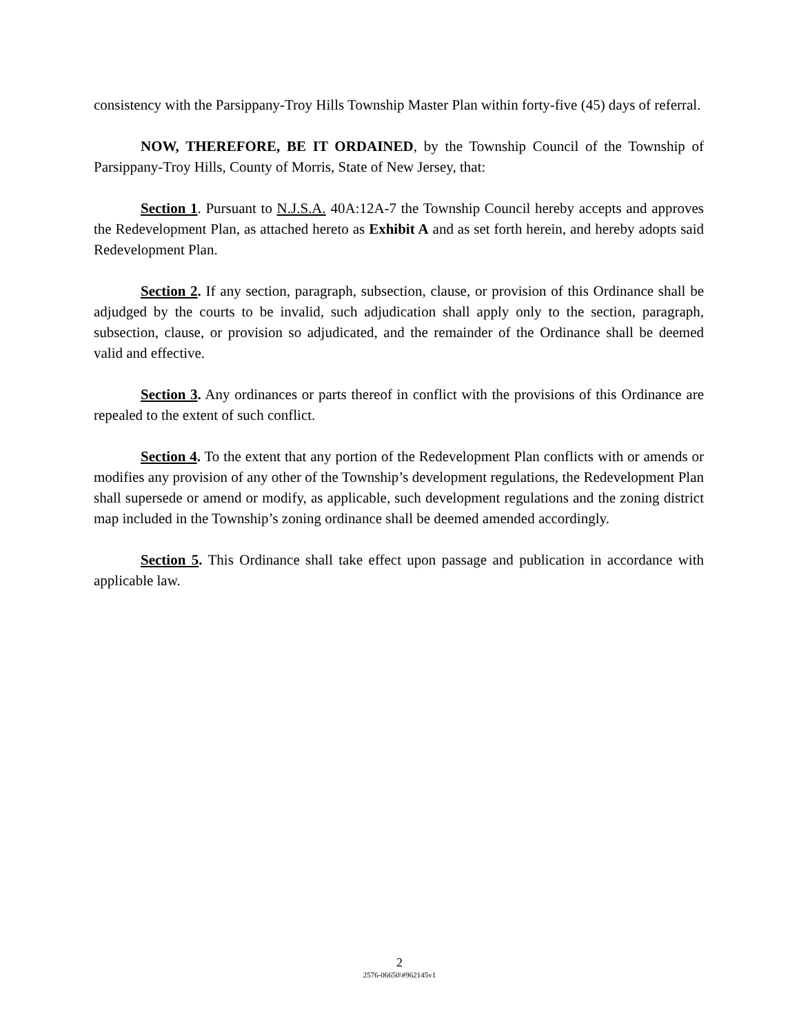consistency with the Parsippany-Troy Hills Township Master Plan within forty-five (45) days of referral.
NOW, THEREFORE, BE IT ORDAINED, by the Township Council of the Township of Parsippany-Troy Hills, County of Morris, State of New Jersey, that:
Section 1. Pursuant to N.J.S.A. 40A:12A-7 the Township Council hereby accepts and approves the Redevelopment Plan, as attached hereto as Exhibit A and as set forth herein, and hereby adopts said Redevelopment Plan.
Section 2. If any section, paragraph, subsection, clause, or provision of this Ordinance shall be adjudged by the courts to be invalid, such adjudication shall apply only to the section, paragraph, subsection, clause, or provision so adjudicated, and the remainder of the Ordinance shall be deemed valid and effective.
Section 3. Any ordinances or parts thereof in conflict with the provisions of this Ordinance are repealed to the extent of such conflict.
Section 4. To the extent that any portion of the Redevelopment Plan conflicts with or amends or modifies any provision of any other of the Township’s development regulations, the Redevelopment Plan shall supersede or amend or modify, as applicable, such development regulations and the zoning district map included in the Township’s zoning ordinance shall be deemed amended accordingly.
Section 5. This Ordinance shall take effect upon passage and publication in accordance with applicable law.
2
2576-06650\#962145v1